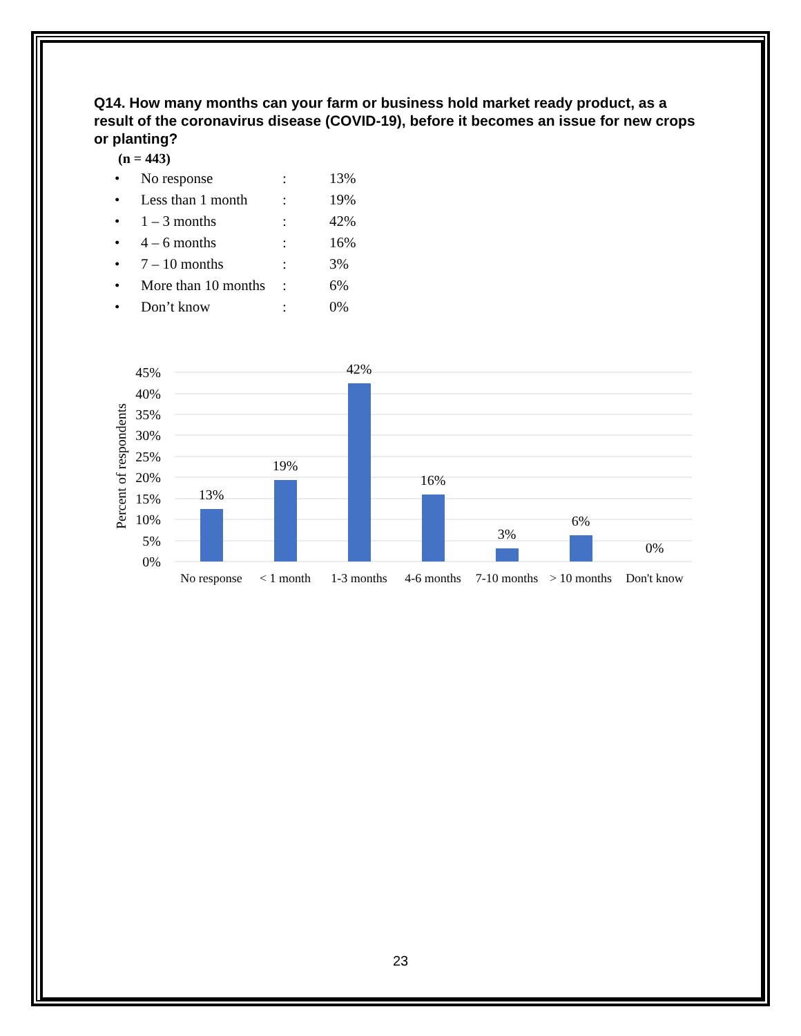Q14. How many months can your farm or business hold market ready product, as a result of the coronavirus disease (COVID-19), before it becomes an issue for new crops or planting?
(n = 443)
| • | No response | : | 13% |
| • | Less than 1 month | : | 19% |
| • | 1 – 3 months | : | 42% |
| • | 4 – 6 months | : | 16% |
| • | 7 – 10 months | : | 3% |
| • | More than 10 months | : | 6% |
| • | Don’t know | : | 0% |
45%
40%
35%
30%
25%
20%
15%
10%
5%
0%
Percent of respondents
13%
19%
42%
16%
3%
6%
0%
No response
< 1 month
1-3 months
4-6 months
7-10 months
> 10 months
Don't know
23